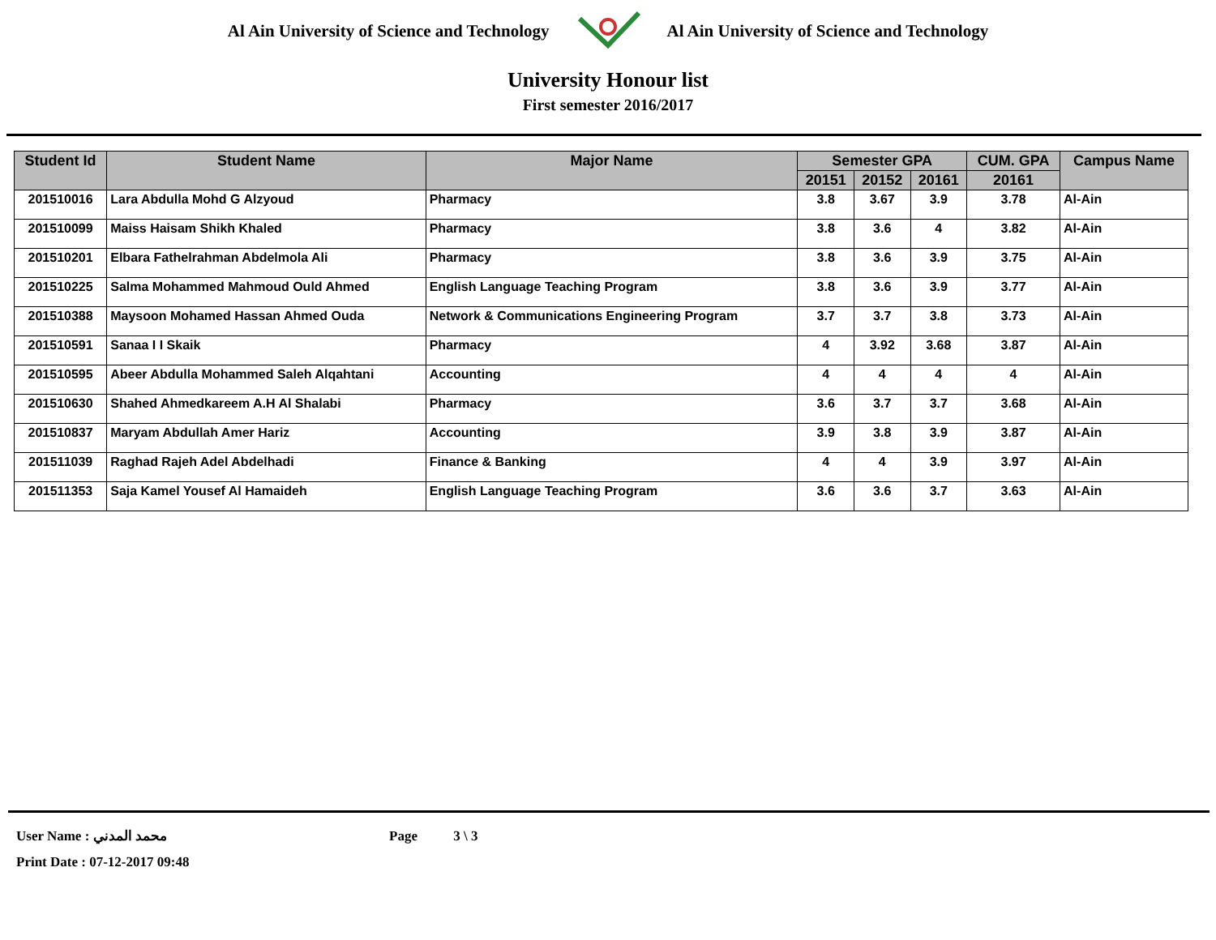Al Ain University of Science and Technology
Al Ain University of Science and Technology
University Honour list
First semester 2016/2017
| Student Id | Student Name | Major Name | Semester GPA | | | CUM. GPA | Campus Name |
| --- | --- | --- | --- | --- | --- | --- | --- |
| | | | 20151 | 20152 | 20161 | 20161 | |
| 201510016 | Lara Abdulla Mohd G Alzyoud | Pharmacy | 3.8 | 3.67 | 3.9 | 3.78 | Al-Ain |
| 201510099 | Maiss Haisam Shikh Khaled | Pharmacy | 3.8 | 3.6 | 4 | 3.82 | Al-Ain |
| 201510201 | Elbara Fathelrahman Abdelmola Ali | Pharmacy | 3.8 | 3.6 | 3.9 | 3.75 | Al-Ain |
| 201510225 | Salma Mohammed Mahmoud Ould Ahmed | English Language Teaching Program | 3.8 | 3.6 | 3.9 | 3.77 | Al-Ain |
| 201510388 | Maysoon Mohamed Hassan Ahmed Ouda | Network & Communications Engineering Program | 3.7 | 3.7 | 3.8 | 3.73 | Al-Ain |
| 201510591 | Sanaa I I Skaik | Pharmacy | 4 | 3.92 | 3.68 | 3.87 | Al-Ain |
| 201510595 | Abeer Abdulla Mohammed Saleh Alqahtani | Accounting | 4 | 4 | 4 | 4 | Al-Ain |
| 201510630 | Shahed Ahmedkareem A.H Al Shalabi | Pharmacy | 3.6 | 3.7 | 3.7 | 3.68 | Al-Ain |
| 201510837 | Maryam Abdullah Amer Hariz | Accounting | 3.9 | 3.8 | 3.9 | 3.87 | Al-Ain |
| 201511039 | Raghad Rajeh Adel Abdelhadi | Finance & Banking | 4 | 4 | 3.9 | 3.97 | Al-Ain |
| 201511353 | Saja Kamel Yousef Al Hamaideh | English Language Teaching Program | 3.6 | 3.6 | 3.7 | 3.63 | Al-Ain |
User Name : محمد المدني Page 3 \ 3
Print Date : 07-12-2017 09:48